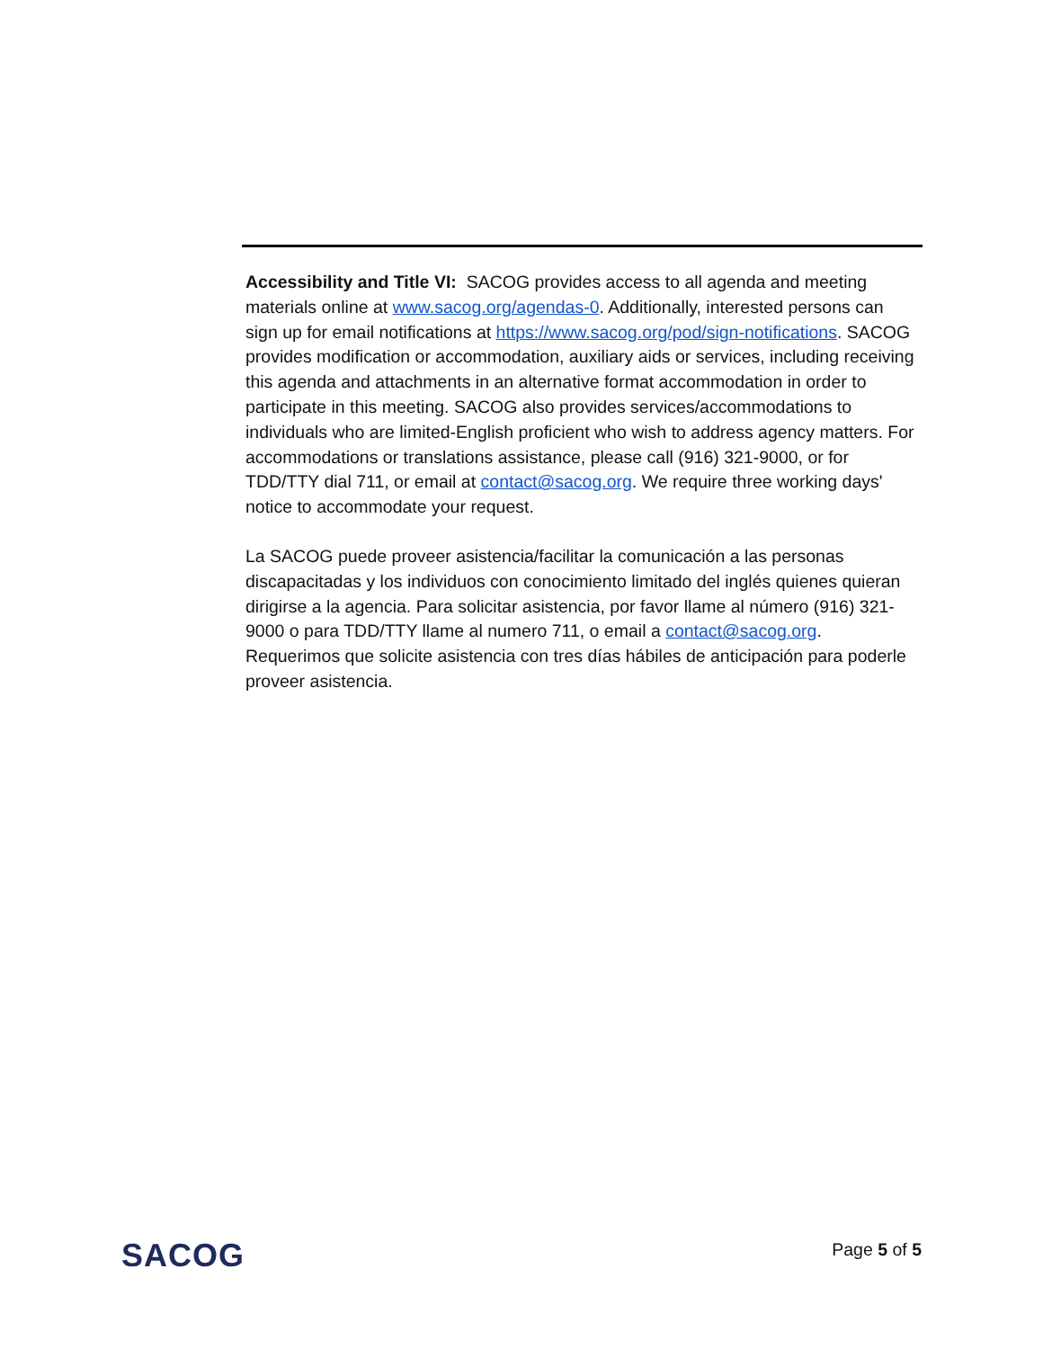Accessibility and Title VI: SACOG provides access to all agenda and meeting materials online at www.sacog.org/agendas-0. Additionally, interested persons can sign up for email notifications at https://www.sacog.org/pod/sign-notifications. SACOG provides modification or accommodation, auxiliary aids or services, including receiving this agenda and attachments in an alternative format accommodation in order to participate in this meeting. SACOG also provides services/accommodations to individuals who are limited-English proficient who wish to address agency matters. For accommodations or translations assistance, please call (916) 321-9000, or for TDD/TTY dial 711, or email at contact@sacog.org. We require three working days' notice to accommodate your request.
La SACOG puede proveer asistencia/facilitar la comunicación a las personas discapacitadas y los individuos con conocimiento limitado del inglés quienes quieran dirigirse a la agencia. Para solicitar asistencia, por favor llame al número (916) 321-9000 o para TDD/TTY llame al numero 711, o email a contact@sacog.org. Requerimos que solicite asistencia con tres días hábiles de anticipación para poderle proveer asistencia.
SACOG
Page 5 of 5